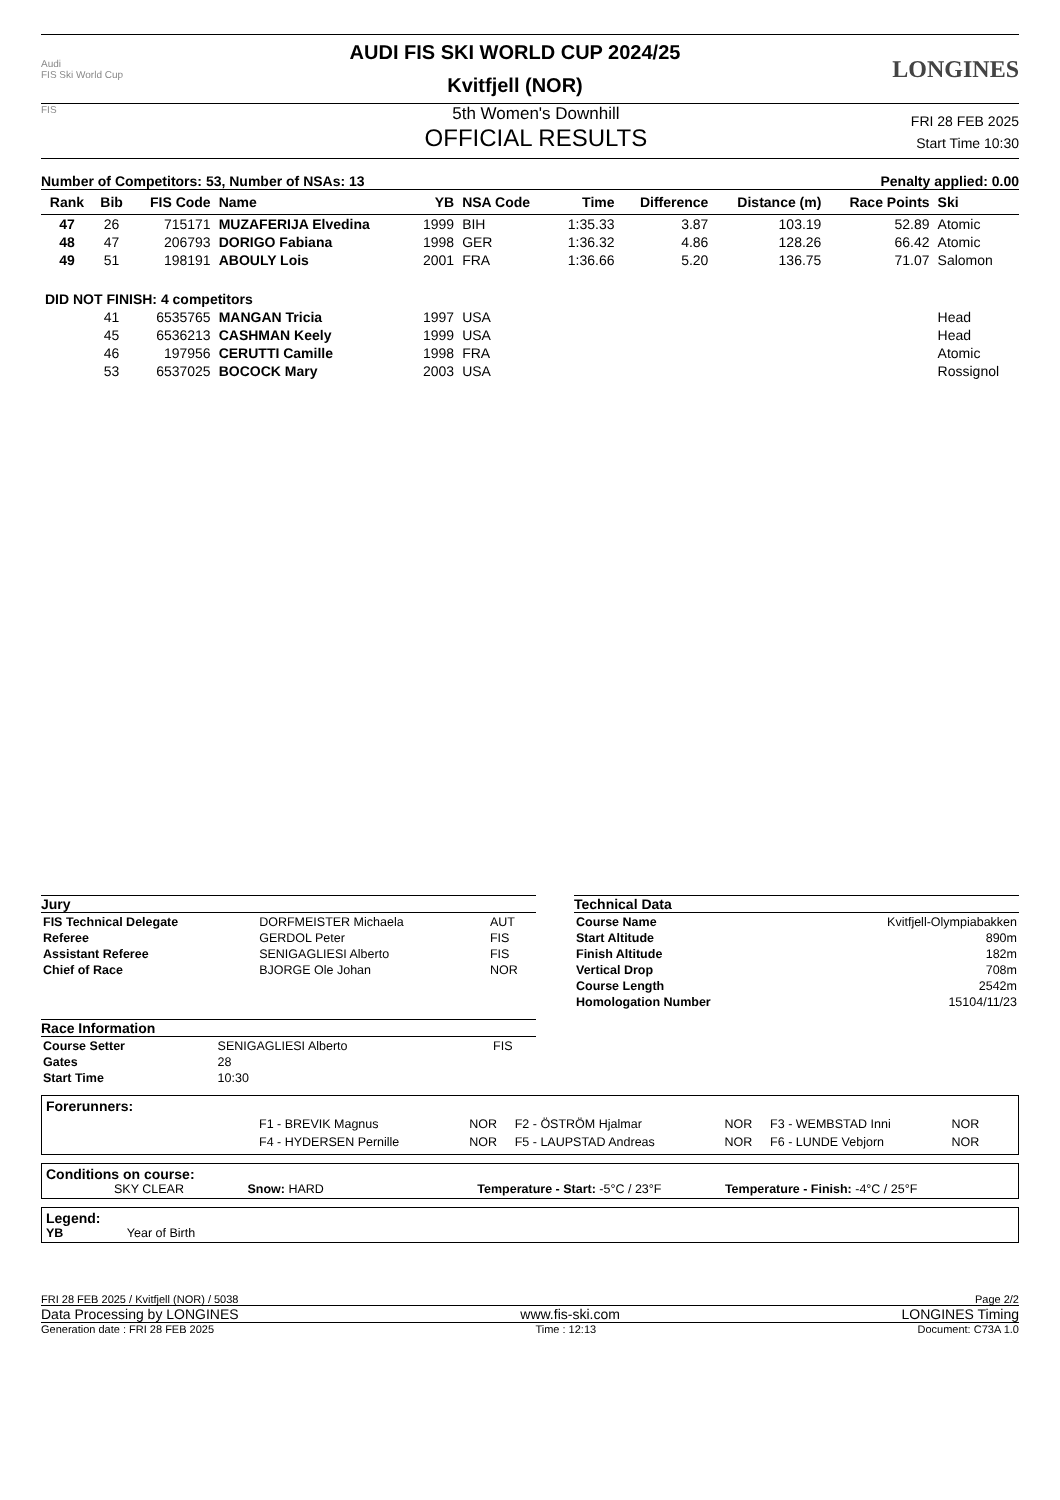Audi
FIS Ski World Cup
AUDI FIS SKI WORLD CUP 2024/25
Kvitfjell (NOR)
LONGINES
FIS
5th Women's Downhill
OFFICIAL RESULTS
FRI 28 FEB 2025
Start Time 10:30
Number of Competitors: 53, Number of NSAs: 13 Penalty applied: 0.00
| Rank | Bib | FIS Code | Name | YB | NSA Code | Time | Difference | Distance (m) | Race Points | Ski |
| --- | --- | --- | --- | --- | --- | --- | --- | --- | --- | --- |
| 47 | 26 | 715171 | MUZAFERIJA Elvedina | 1999 | BIH | 1:35.33 | 3.87 | 103.19 | 52.89 | Atomic |
| 48 | 47 | 206793 | DORIGO Fabiana | 1998 | GER | 1:36.32 | 4.86 | 128.26 | 66.42 | Atomic |
| 49 | 51 | 198191 | ABOULY Lois | 2001 | FRA | 1:36.66 | 5.20 | 136.75 | 71.07 | Salomon |
| DID NOT FINISH: 4 competitors | | | | | | | | | | |
| | 41 | 6535765 | MANGAN Tricia | 1997 | USA | | | | | Head |
| | 45 | 6536213 | CASHMAN Keely | 1999 | USA | | | | | Head |
| | 46 | 197956 | CERUTTI Camille | 1998 | FRA | | | | | Atomic |
| | 53 | 6537025 | BOCOCK Mary | 2003 | USA | | | | | Rossignol |
Jury
| FIS Technical Delegate | DORFMEISTER Michaela | AUT |
| Referee | GERDOL Peter | FIS |
| Assistant Referee | SENIGAGLIESI Alberto | FIS |
| Chief of Race | BJORGE Ole Johan | NOR |
Race Information
| Course Setter | SENIGAGLIESI Alberto | FIS |
| Gates | 28 | |
| Start Time | 10:30 | |
Technical Data
| Course Name | Kvitfjell-Olympiabakken |
| Start Altitude | 890m |
| Finish Altitude | 182m |
| Vertical Drop | 708m |
| Course Length | 2542m |
| Homologation Number | 15104/11/23 |
Forerunners:
| F1 - BREVIK Magnus | NOR | F2 - ÖSTRÖM Hjalmar | NOR | F3 - WEMBSTAD Inni | NOR |
| F4 - HYDERSEN Pernille | NOR | F5 - LAUPSTAD Andreas | NOR | F6 - LUNDE Vebjorn | NOR |
Conditions on course:
SKY CLEAR Snow: HARD Temperature - Start: -5°C / 23°F Temperature - Finish: -4°C / 25°F
Legend:
YB Year of Birth
FRI 28 FEB 2025 / Kvitfjell (NOR) / 5038 Page 2/2
Data Processing by LONGINES www.fis-ski.com LONGINES Timing
Generation date : FRI 28 FEB 2025 Time : 12:13 Document: C73A 1.0